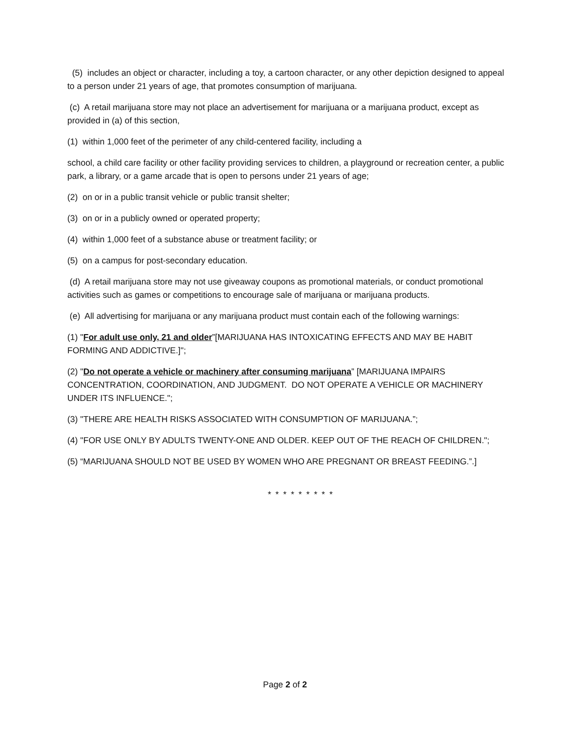(5) includes an object or character, including a toy, a cartoon character, or any other depiction designed to appeal to a person under 21 years of age, that promotes consumption of marijuana.
(c) A retail marijuana store may not place an advertisement for marijuana or a marijuana product, except as provided in (a) of this section,
(1) within 1,000 feet of the perimeter of any child-centered facility, including a
school, a child care facility or other facility providing services to children, a playground or recreation center, a public park, a library, or a game arcade that is open to persons under 21 years of age;
(2) on or in a public transit vehicle or public transit shelter;
(3) on or in a publicly owned or operated property;
(4) within 1,000 feet of a substance abuse or treatment facility; or
(5) on a campus for post-secondary education.
(d) A retail marijuana store may not use giveaway coupons as promotional materials, or conduct promotional activities such as games or competitions to encourage sale of marijuana or marijuana products.
(e) All advertising for marijuana or any marijuana product must contain each of the following warnings:
(1) "For adult use only, 21 and older”[MARIJUANA HAS INTOXICATING EFFECTS AND MAY BE HABIT FORMING AND ADDICTIVE.]";
(2) "Do not operate a vehicle or machinery after consuming marijuana” [MARIJUANA IMPAIRS CONCENTRATION, COORDINATION, AND JUDGMENT. DO NOT OPERATE A VEHICLE OR MACHINERY UNDER ITS INFLUENCE.";
(3) "THERE ARE HEALTH RISKS ASSOCIATED WITH CONSUMPTION OF MARIJUANA.”;
(4) "FOR USE ONLY BY ADULTS TWENTY-ONE AND OLDER. KEEP OUT OF THE REACH OF CHILDREN.";
(5) “MARIJUANA SHOULD NOT BE USED BY WOMEN WHO ARE PREGNANT OR BREAST FEEDING.”.]
* * * * * * * * *
Page 2 of 2